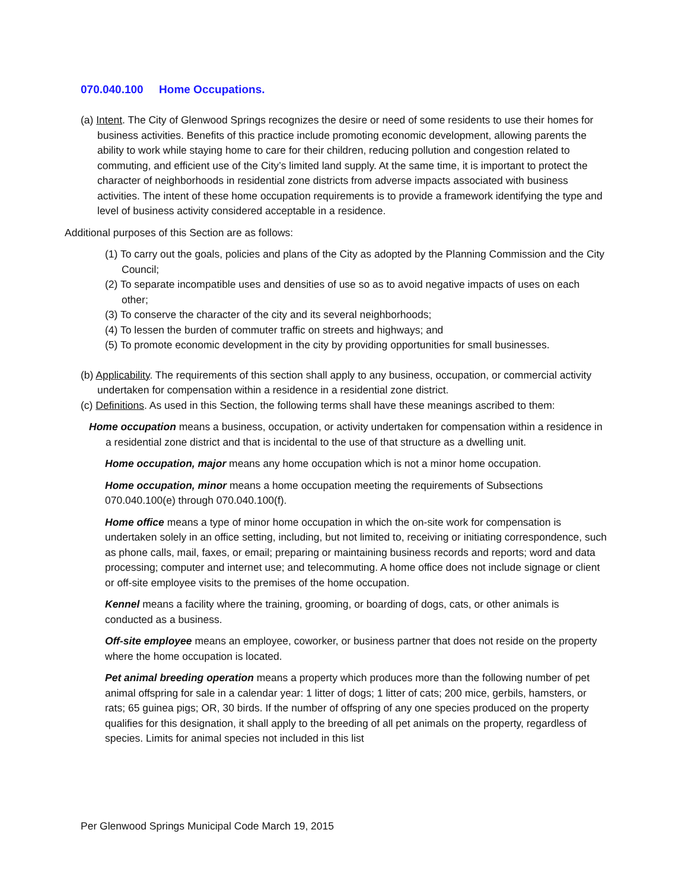070.040.100 Home Occupations.
(a) Intent. The City of Glenwood Springs recognizes the desire or need of some residents to use their homes for business activities. Benefits of this practice include promoting economic development, allowing parents the ability to work while staying home to care for their children, reducing pollution and congestion related to commuting, and efficient use of the City’s limited land supply. At the same time, it is important to protect the character of neighborhoods in residential zone districts from adverse impacts associated with business activities. The intent of these home occupation requirements is to provide a framework identifying the type and level of business activity considered acceptable in a residence.
Additional purposes of this Section are as follows:
(1) To carry out the goals, policies and plans of the City as adopted by the Planning Commission and the City Council;
(2) To separate incompatible uses and densities of use so as to avoid negative impacts of uses on each other;
(3) To conserve the character of the city and its several neighborhoods;
(4) To lessen the burden of commuter traffic on streets and highways; and
(5) To promote economic development in the city by providing opportunities for small businesses.
(b) Applicability. The requirements of this section shall apply to any business, occupation, or commercial activity undertaken for compensation within a residence in a residential zone district.
(c) Definitions. As used in this Section, the following terms shall have these meanings ascribed to them:
Home occupation means a business, occupation, or activity undertaken for compensation within a residence in a residential zone district and that is incidental to the use of that structure as a dwelling unit.
Home occupation, major means any home occupation which is not a minor home occupation.
Home occupation, minor means a home occupation meeting the requirements of Subsections 070.040.100(e) through 070.040.100(f).
Home office means a type of minor home occupation in which the on-site work for compensation is undertaken solely in an office setting, including, but not limited to, receiving or initiating correspondence, such as phone calls, mail, faxes, or email; preparing or maintaining business records and reports; word and data processing; computer and internet use; and telecommuting. A home office does not include signage or client or off-site employee visits to the premises of the home occupation.
Kennel means a facility where the training, grooming, or boarding of dogs, cats, or other animals is conducted as a business.
Off-site employee means an employee, coworker, or business partner that does not reside on the property where the home occupation is located.
Pet animal breeding operation means a property which produces more than the following number of pet animal offspring for sale in a calendar year: 1 litter of dogs; 1 litter of cats; 200 mice, gerbils, hamsters, or rats; 65 guinea pigs; OR, 30 birds. If the number of offspring of any one species produced on the property qualifies for this designation, it shall apply to the breeding of all pet animals on the property, regardless of species. Limits for animal species not included in this list
Per Glenwood Springs Municipal Code March 19, 2015